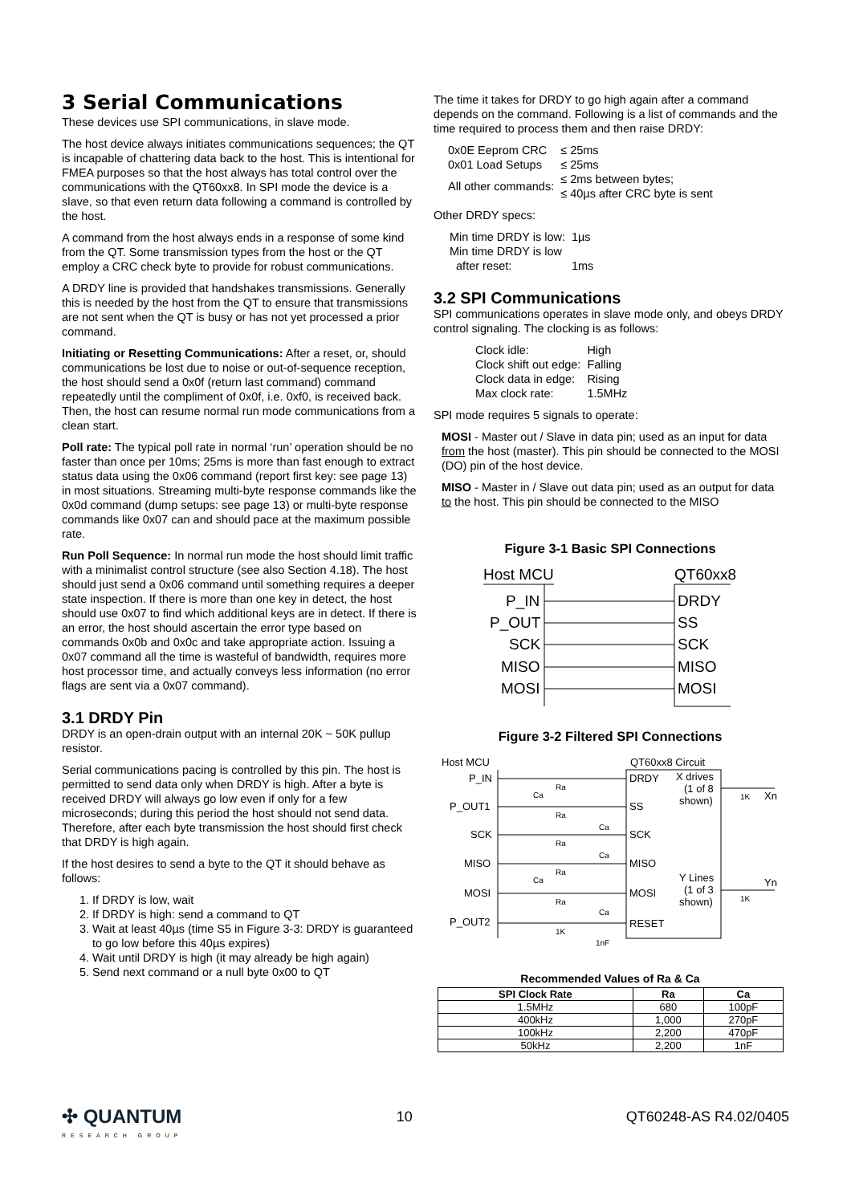3 Serial Communications
These devices use SPI communications, in slave mode.
The host device always initiates communications sequences; the QT is incapable of chattering data back to the host. This is intentional for FMEA purposes so that the host always has total control over the communications with the QT60xx8. In SPI mode the device is a slave, so that even return data following a command is controlled by the host.
A command from the host always ends in a response of some kind from the QT. Some transmission types from the host or the QT employ a CRC check byte to provide for robust communications.
A DRDY line is provided that handshakes transmissions. Generally this is needed by the host from the QT to ensure that transmissions are not sent when the QT is busy or has not yet processed a prior command.
Initiating or Resetting Communications: After a reset, or, should communications be lost due to noise or out-of-sequence reception, the host should send a 0x0f (return last command) command repeatedly until the compliment of 0x0f, i.e. 0xf0, is received back. Then, the host can resume normal run mode communications from a clean start.
Poll rate: The typical poll rate in normal ‘run’ operation should be no faster than once per 10ms; 25ms is more than fast enough to extract status data using the 0x06 command (report first key: see page 13) in most situations. Streaming multi-byte response commands like the 0x0d command (dump setups: see page 13) or multi-byte response commands like 0x07 can and should pace at the maximum possible rate.
Run Poll Sequence: In normal run mode the host should limit traffic with a minimalist control structure (see also Section 4.18). The host should just send a 0x06 command until something requires a deeper state inspection. If there is more than one key in detect, the host should use 0x07 to find which additional keys are in detect. If there is an error, the host should ascertain the error type based on commands 0x0b and 0x0c and take appropriate action. Issuing a 0x07 command all the time is wasteful of bandwidth, requires more host processor time, and actually conveys less information (no error flags are sent via a 0x07 command).
3.1 DRDY Pin
DRDY is an open-drain output with an internal 20K ~ 50K pullup resistor.
Serial communications pacing is controlled by this pin. The host is permitted to send data only when DRDY is high. After a byte is received DRDY will always go low even if only for a few microseconds; during this period the host should not send data. Therefore, after each byte transmission the host should first check that DRDY is high again.
If the host desires to send a byte to the QT it should behave as follows:
1. If DRDY is low, wait
2. If DRDY is high: send a command to QT
3. Wait at least 40µs (time S5 in Figure 3-3: DRDY is guaranteed to go low before this 40µs expires)
4. Wait until DRDY is high (it may already be high again)
5. Send next command or a null byte 0x00 to QT
The time it takes for DRDY to go high again after a command depends on the command. Following is a list of commands and the time required to process them and then raise DRDY:
| 0x0E Eeprom CRC | ≤ 25ms |
| 0x01 Load Setups | ≤ 25ms |
| All other commands: | ≤ 2ms between bytes; ≤ 40µs after CRC byte is sent |
Other DRDY specs:
| Min time DRDY is low: | 1µs |
| Min time DRDY is low after reset: | 1ms |
3.2 SPI Communications
SPI communications operates in slave mode only, and obeys DRDY control signaling. The clocking is as follows:
| Clock idle: | High |
| Clock shift out edge: | Falling |
| Clock data in edge: | Rising |
| Max clock rate: | 1.5MHz |
SPI mode requires 5 signals to operate:
MOSI - Master out / Slave in data pin; used as an input for data from the host (master). This pin should be connected to the MOSI (DO) pin of the host device.
MISO - Master in / Slave out data pin; used as an output for data to the host. This pin should be connected to the MISO
Figure 3-1 Basic SPI Connections
Host MCU
QT60xx8
P_IN
P_OUT
SCK
MISO
MOSI
DRDY
SS
SCK
MISO
MOSI
Figure 3-2 Filtered SPI Connections
Host MCU
QT60xx8 Circuit
P_IN
P_OUT1
SCK
MISO
MOSI
P_OUT2
DRDY
SS
SCK
MISO
MOSI
RESET
Ra
Ra
Ra
Ra
Ra
1K
Ca
Ca
Ca
Ca
Ca
1nF
X drives
(1 of 8
shown)
Y Lines
(1 of 3
shown)
Xn
1K
Yn
1K
Recommended Values of Ra & Ca
| SPI Clock Rate | Ra | Ca |
| --- | --- | --- |
| 1.5MHz | 680 | 100pF |
| 400kHz | 1,000 | 270pF |
| 100kHz | 2,200 | 470pF |
| 50kHz | 2,200 | 1nF |
✣ QUANTUM
RESEARCH GROUP
10 QT60248-AS R4.02/0405